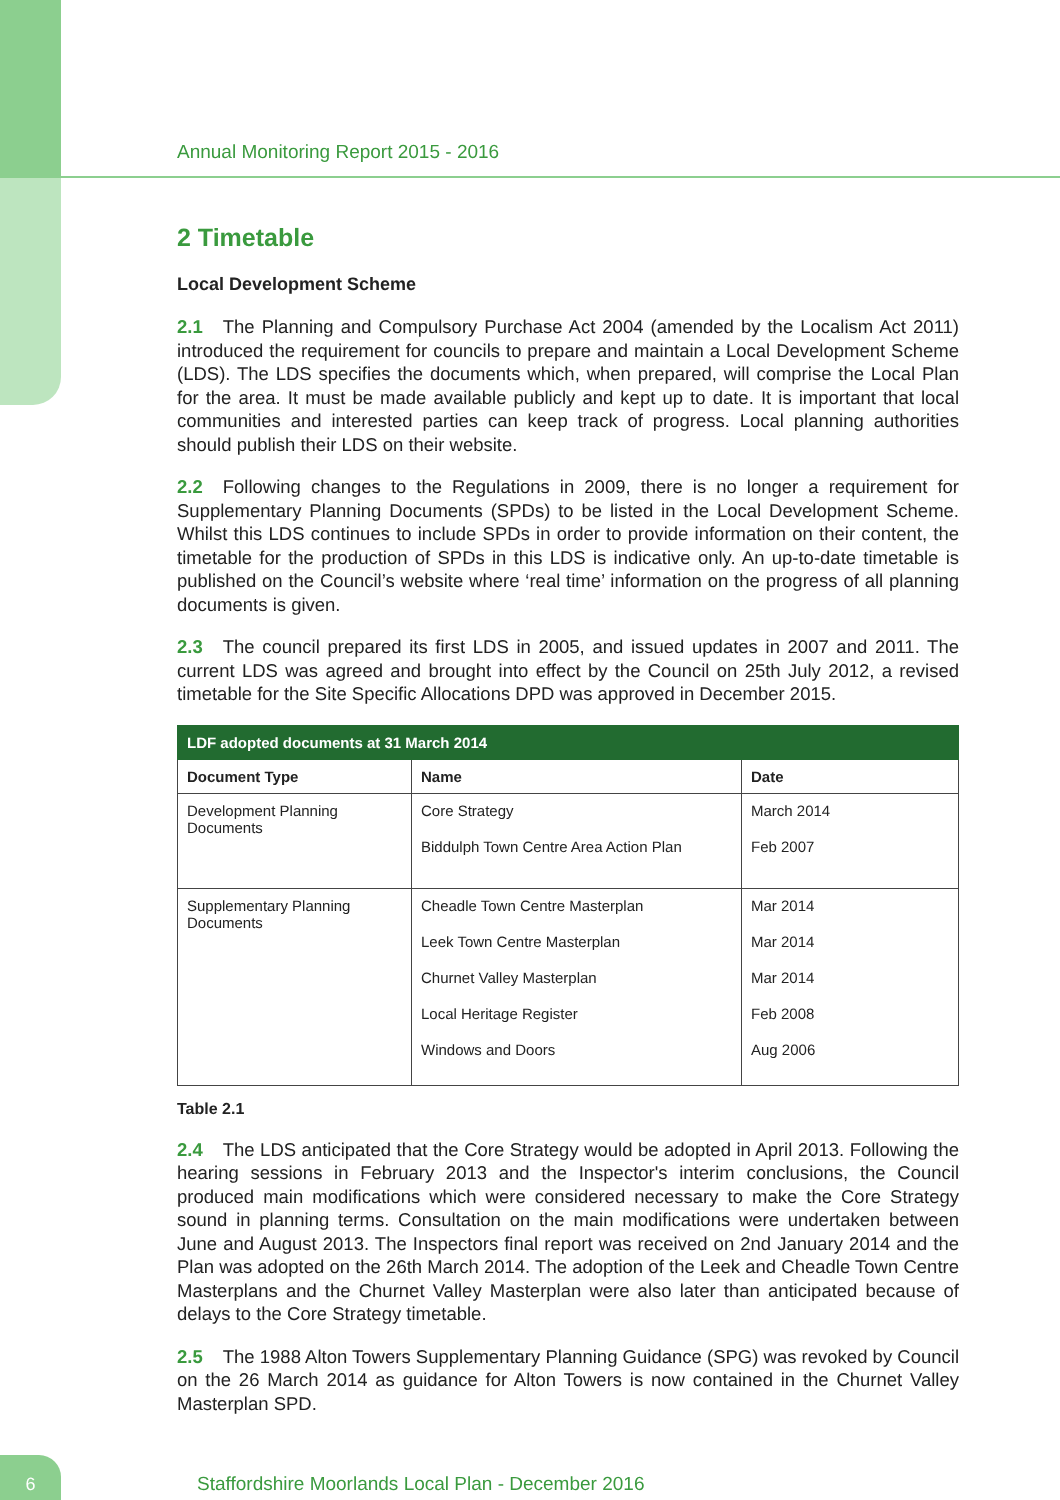Annual Monitoring Report 2015 - 2016
2 Timetable
Local Development Scheme
2.1 The Planning and Compulsory Purchase Act 2004 (amended by the Localism Act 2011) introduced the requirement for councils to prepare and maintain a Local Development Scheme (LDS). The LDS specifies the documents which, when prepared, will comprise the Local Plan for the area. It must be made available publicly and kept up to date. It is important that local communities and interested parties can keep track of progress. Local planning authorities should publish their LDS on their website.
2.2 Following changes to the Regulations in 2009, there is no longer a requirement for Supplementary Planning Documents (SPDs) to be listed in the Local Development Scheme. Whilst this LDS continues to include SPDs in order to provide information on their content, the timetable for the production of SPDs in this LDS is indicative only. An up-to-date timetable is published on the Council’s website where ‘real time’ information on the progress of all planning documents is given.
2.3 The council prepared its first LDS in 2005, and issued updates in 2007 and 2011. The current LDS was agreed and brought into effect by the Council on 25th July 2012, a revised timetable for the Site Specific Allocations DPD was approved in December 2015.
| LDF adopted documents at 31 March 2014 | | |
| --- | --- | --- |
| Document Type | Name | Date |
| Development Planning Documents | Core Strategy Biddulph Town Centre Area Action Plan | March 2014 Feb 2007 |
| Supplementary Planning Documents | Cheadle Town Centre Masterplan Leek Town Centre Masterplan Churnet Valley Masterplan Local Heritage Register Windows and Doors | Mar 2014 Mar 2014 Mar 2014 Feb 2008 Aug 2006 |
Table 2.1
2.4 The LDS anticipated that the Core Strategy would be adopted in April 2013. Following the hearing sessions in February 2013 and the Inspector's interim conclusions, the Council produced main modifications which were considered necessary to make the Core Strategy sound in planning terms. Consultation on the main modifications were undertaken between June and August 2013. The Inspectors final report was received on 2nd January 2014 and the Plan was adopted on the 26th March 2014. The adoption of the Leek and Cheadle Town Centre Masterplans and the Churnet Valley Masterplan were also later than anticipated because of delays to the Core Strategy timetable.
2.5 The 1988 Alton Towers Supplementary Planning Guidance (SPG) was revoked by Council on the 26 March 2014 as guidance for Alton Towers is now contained in the Churnet Valley Masterplan SPD.
6
Staffordshire Moorlands Local Plan - December 2016